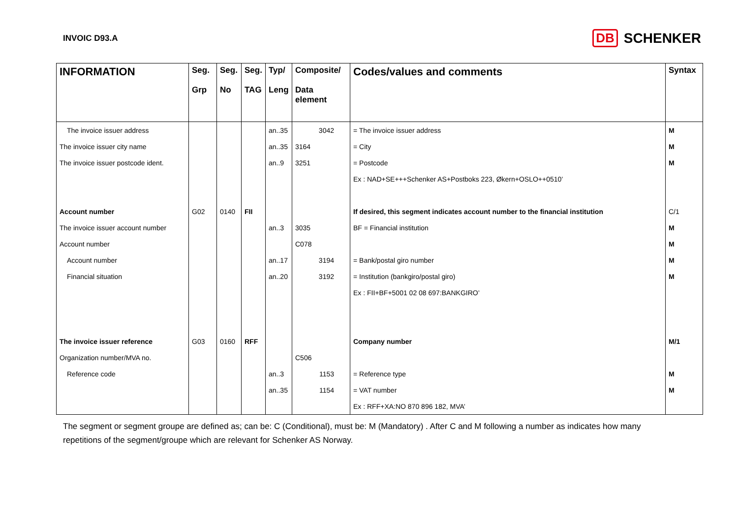INVOIC D93.A
DB SCHENKER
| INFORMATION | Seg. Grp | Seg. No | Seg. TAG | Typ/ Leng | Composite/ Data element | Codes/values and comments | Syntax |
| --- | --- | --- | --- | --- | --- | --- | --- |
| The invoice issuer address | | | | an..35 | 3042 | = The invoice issuer address | M |
| The invoice issuer city name | | | | an..35 | 3164 | = City | M |
| The invoice issuer postcode ident. | | | | an..9 | 3251 | = Postcode | M |
| | | | | | | Ex : NAD+SE+++Schenker AS+Postboks 223, Økern+OSLO++0510’ | |
| Account number | G02 | 0140 | FII | | | If desired, this segment indicates account number to the financial institution | C/1 |
| The invoice issuer account number | | | | an..3 | 3035 | BF = Financial institution | M |
| Account number | | | | | C078 | | M |
| Account number | | | | an..17 | 3194 | = Bank/postal giro number | M |
| Financial situation | | | | an..20 | 3192 | = Institution (bankgiro/postal giro) | M |
| | | | | | | Ex : FII+BF+5001 02 08 697:BANKGIRO’ | |
| The invoice issuer reference | G03 | 0160 | RFF | | | Company number | M/1 |
| Organization number/MVA no. | | | | | C506 | | |
| Reference code | | | | an..3 | 1153 | = Reference type | M |
| | | | | an..35 | 1154 | = VAT number | M |
| | | | | | | Ex : RFF+XA:NO 870 896 182, MVA’ | |
The segment or segment groupe are defined as; can be: C (Conditional), must be: M (Mandatory) . After C and M following a number as indicates how many repetitions of the segment/groupe which are relevant for Schenker AS Norway.